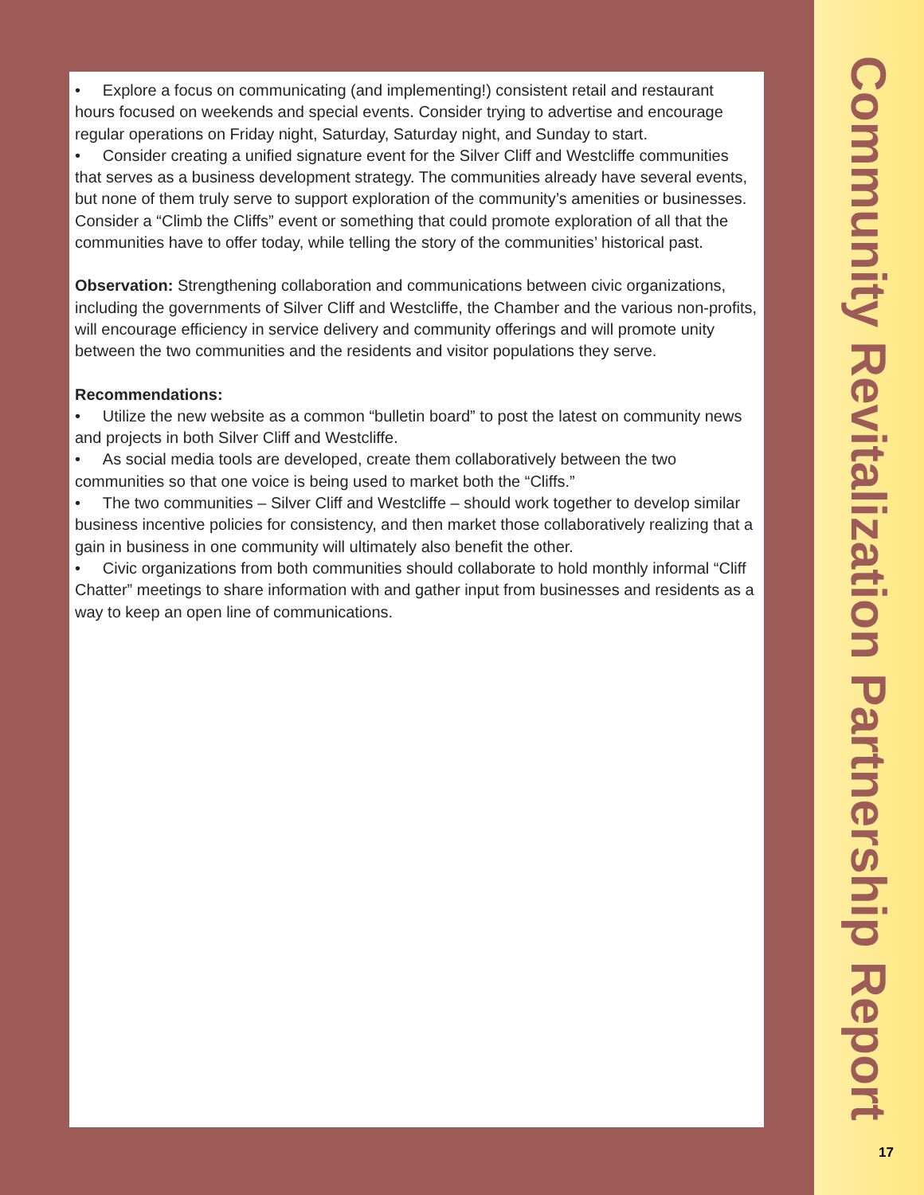• Explore a focus on communicating (and implementing!) consistent retail and restaurant hours focused on weekends and special events. Consider trying to advertise and encourage regular operations on Friday night, Saturday, Saturday night, and Sunday to start.
• Consider creating a unified signature event for the Silver Cliff and Westcliffe communities that serves as a business development strategy. The communities already have several events, but none of them truly serve to support exploration of the community’s amenities or businesses. Consider a “Climb the Cliffs” event or something that could promote exploration of all that the communities have to offer today, while telling the story of the communities’ historical past.
Observation: Strengthening collaboration and communications between civic organizations, including the governments of Silver Cliff and Westcliffe, the Chamber and the various non-profits, will encourage efficiency in service delivery and community offerings and will promote unity between the two communities and the residents and visitor populations they serve.
Recommendations:
• Utilize the new website as a common “bulletin board” to post the latest on community news and projects in both Silver Cliff and Westcliffe.
• As social media tools are developed, create them collaboratively between the two communities so that one voice is being used to market both the “Cliffs.”
• The two communities – Silver Cliff and Westcliffe – should work together to develop similar business incentive policies for consistency, and then market those collaboratively realizing that a gain in business in one community will ultimately also benefit the other.
• Civic organizations from both communities should collaborate to hold monthly informal “Cliff Chatter” meetings to share information with and gather input from businesses and residents as a way to keep an open line of communications.
Community Revitalization Partnership Report
17